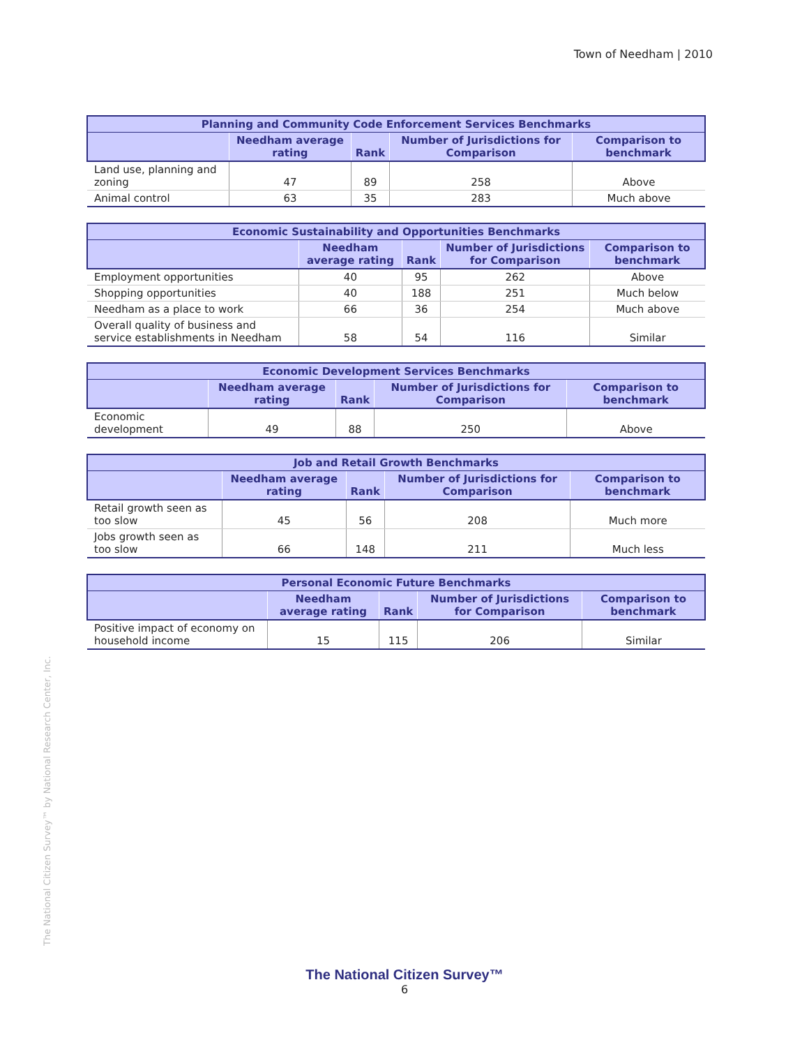Town of Needham | 2010
| Planning and Community Code Enforcement Services Benchmarks | | | | |
| --- | --- | --- | --- | --- |
| | Needham average rating | Rank | Number of Jurisdictions for Comparison | Comparison to benchmark |
| Land use, planning and zoning | 47 | 89 | 258 | Above |
| Animal control | 63 | 35 | 283 | Much above |
| Economic Sustainability and Opportunities Benchmarks | | | | |
| --- | --- | --- | --- | --- |
| | Needham average rating | Rank | Number of Jurisdictions for Comparison | Comparison to benchmark |
| Employment opportunities | 40 | 95 | 262 | Above |
| Shopping opportunities | 40 | 188 | 251 | Much below |
| Needham as a place to work | 66 | 36 | 254 | Much above |
| Overall quality of business and service establishments in Needham | 58 | 54 | 116 | Similar |
| Economic Development Services Benchmarks | | | | |
| --- | --- | --- | --- | --- |
| | Needham average rating | Rank | Number of Jurisdictions for Comparison | Comparison to benchmark |
| Economic development | 49 | 88 | 250 | Above |
| Job and Retail Growth Benchmarks | | | | |
| --- | --- | --- | --- | --- |
| | Needham average rating | Rank | Number of Jurisdictions for Comparison | Comparison to benchmark |
| Retail growth seen as too slow | 45 | 56 | 208 | Much more |
| Jobs growth seen as too slow | 66 | 148 | 211 | Much less |
| Personal Economic Future Benchmarks | | | | |
| --- | --- | --- | --- | --- |
| | Needham average rating | Rank | Number of Jurisdictions for Comparison | Comparison to benchmark |
| Positive impact of economy on household income | 15 | 115 | 206 | Similar |
The National Citizen Survey™ by National Research Center, Inc.
The National Citizen Survey™
6